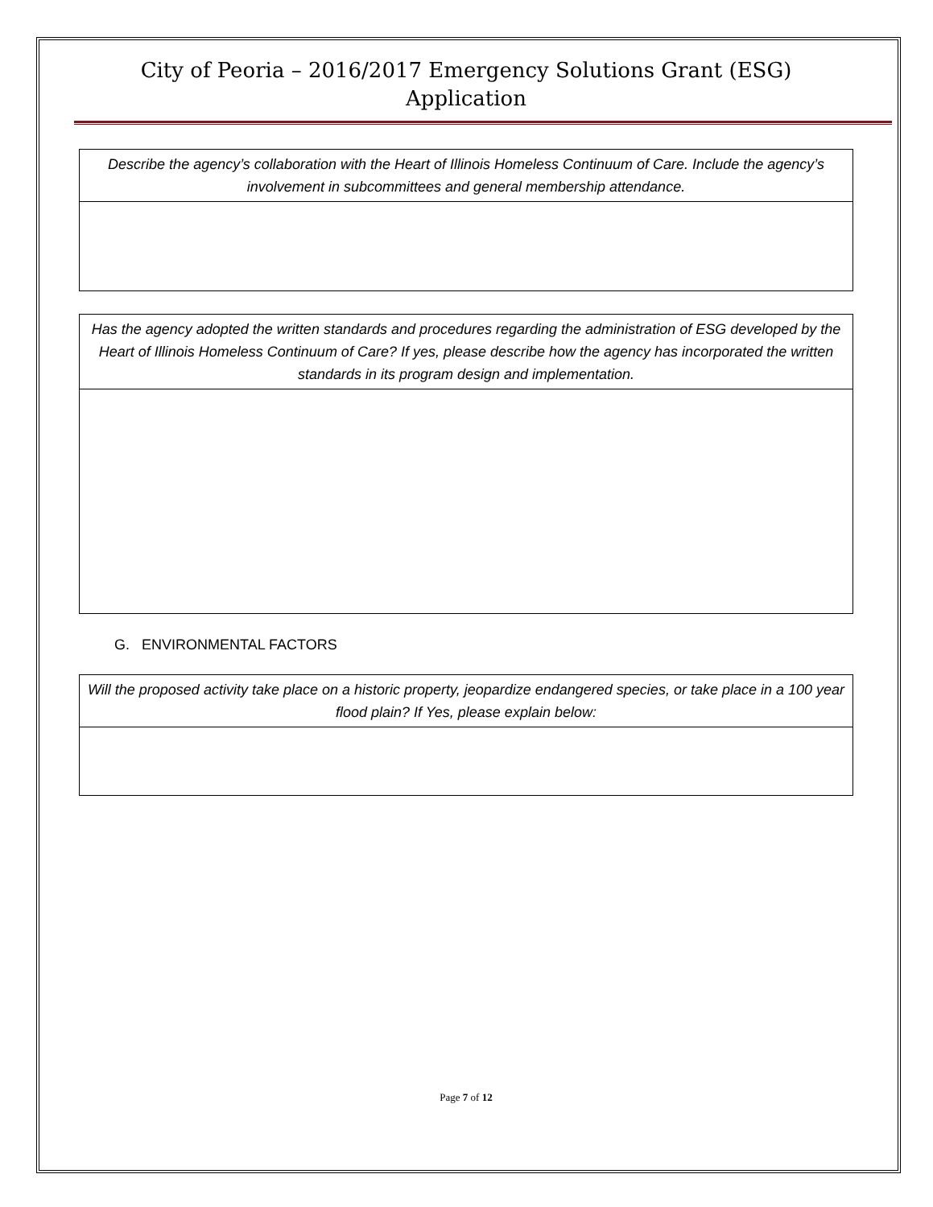City of Peoria – 2016/2017 Emergency Solutions Grant (ESG)
Application
| Describe the agency’s collaboration with the Heart of Illinois Homeless Continuum of Care. Include the agency’s involvement in subcommittees and general membership attendance. |
| Has the agency adopted the written standards and procedures regarding the administration of ESG developed by the Heart of Illinois Homeless Continuum of Care? If yes, please describe how the agency has incorporated the written standards in its program design and implementation. |
G. ENVIRONMENTAL FACTORS
| Will the proposed activity take place on a historic property, jeopardize endangered species, or take place in a 100 year flood plain? If Yes, please explain below: |
Page 7 of 12